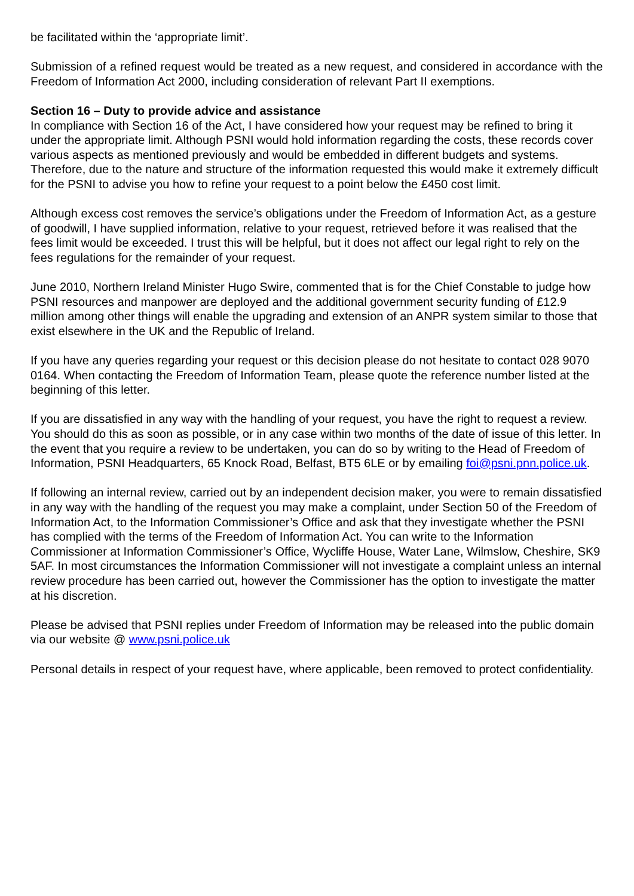be facilitated within the ‘appropriate limit’.
Submission of a refined request would be treated as a new request, and considered in accordance with the Freedom of Information Act 2000, including consideration of relevant Part II exemptions.
Section 16 – Duty to provide advice and assistance
In compliance with Section 16 of the Act, I have considered how your request may be refined to bring it under the appropriate limit. Although PSNI would hold information regarding the costs, these records cover various aspects as mentioned previously and would be embedded in different budgets and systems. Therefore, due to the nature and structure of the information requested this would make it extremely difficult for the PSNI to advise you how to refine your request to a point below the £450 cost limit.
Although excess cost removes the service’s obligations under the Freedom of Information Act, as a gesture of goodwill, I have supplied information, relative to your request, retrieved before it was realised that the fees limit would be exceeded. I trust this will be helpful, but it does not affect our legal right to rely on the fees regulations for the remainder of your request.
June 2010, Northern Ireland Minister Hugo Swire, commented that is for the Chief Constable to judge how PSNI resources and manpower are deployed and the additional government security funding of £12.9 million among other things will enable the upgrading and extension of an ANPR system similar to those that exist elsewhere in the UK and the Republic of Ireland.
If you have any queries regarding your request or this decision please do not hesitate to contact 028 9070 0164. When contacting the Freedom of Information Team, please quote the reference number listed at the beginning of this letter.
If you are dissatisfied in any way with the handling of your request, you have the right to request a review. You should do this as soon as possible, or in any case within two months of the date of issue of this letter. In the event that you require a review to be undertaken, you can do so by writing to the Head of Freedom of Information, PSNI Headquarters, 65 Knock Road, Belfast, BT5 6LE or by emailing foi@psni.pnn.police.uk.
If following an internal review, carried out by an independent decision maker, you were to remain dissatisfied in any way with the handling of the request you may make a complaint, under Section 50 of the Freedom of Information Act, to the Information Commissioner’s Office and ask that they investigate whether the PSNI has complied with the terms of the Freedom of Information Act. You can write to the Information Commissioner at Information Commissioner’s Office, Wycliffe House, Water Lane, Wilmslow, Cheshire, SK9 5AF. In most circumstances the Information Commissioner will not investigate a complaint unless an internal review procedure has been carried out, however the Commissioner has the option to investigate the matter at his discretion.
Please be advised that PSNI replies under Freedom of Information may be released into the public domain via our website @ www.psni.police.uk
Personal details in respect of your request have, where applicable, been removed to protect confidentiality.